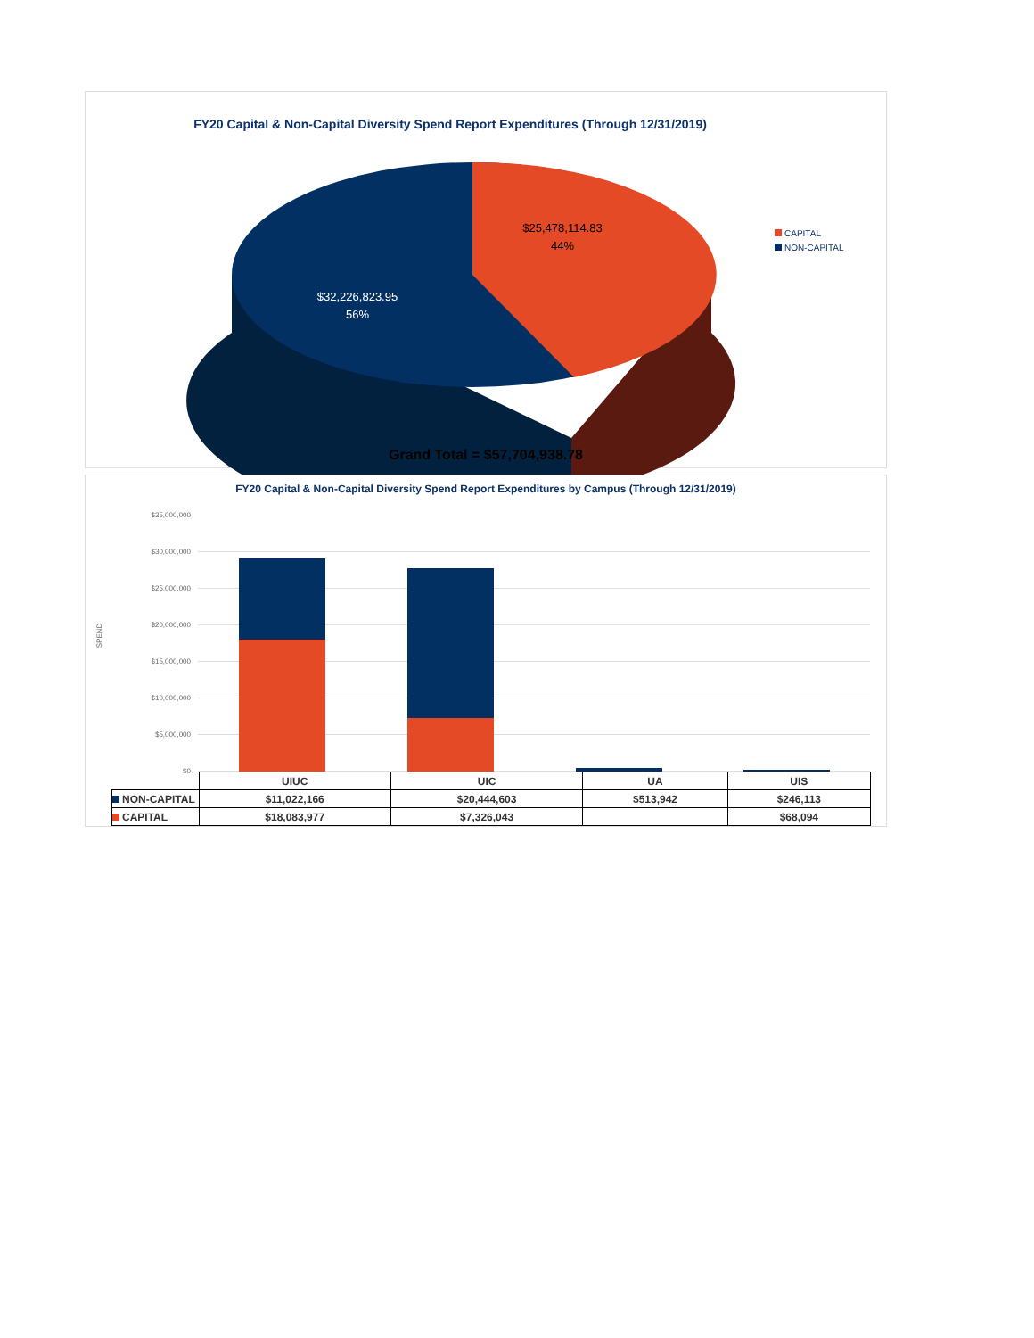FY20 Capital & Non-Capital Diversity Spend Report Expenditures (Through 12/31/2019)
$25,478,114.83
44%
$32,226,823.95
56%
CAPITAL
NON-CAPITAL
Grand Total = $57,704,938.78
FY20 Capital & Non-Capital Diversity Spend Report Expenditures by Campus (Through 12/31/2019)
SPEND
$35,000,000
$30,000,000
$25,000,000
$20,000,000
$15,000,000
$10,000,000
$5,000,000
$0
| | UIUC | UIC | UA | UIS |
| --- | --- | --- | --- | --- |
| NON-CAPITAL | $11,022,166 | $20,444,603 | $513,942 | $246,113 |
| CAPITAL | $18,083,977 | $7,326,043 | | $68,094 |